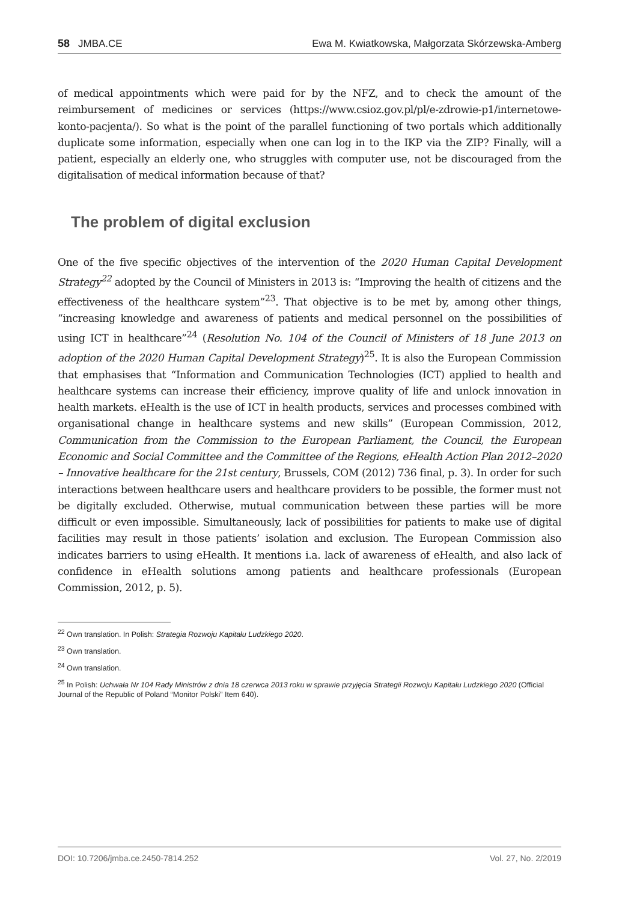58 JMBA.CE Ewa M. Kwiatkowska, Małgorzata Skórzewska-Amberg
of medical appointments which were paid for by the NFZ, and to check the amount of the reimbursement of medicines or services (https://www.csioz.gov.pl/pl/e-zdrowie-p1/internetowe-konto-pacjenta/). So what is the point of the parallel functioning of two portals which additionally duplicate some information, especially when one can log in to the IKP via the ZIP? Finally, will a patient, especially an elderly one, who struggles with computer use, not be discouraged from the digitalisation of medical information because of that?
The problem of digital exclusion
One of the five specific objectives of the intervention of the 2020 Human Capital Development Strategy<sup>22</sup> adopted by the Council of Ministers in 2013 is: “Improving the health of citizens and the effectiveness of the healthcare system”<sup>23</sup>. That objective is to be met by, among other things, “increasing knowledge and awareness of patients and medical personnel on the possibilities of using ICT in healthcare”<sup>24</sup> (Resolution No. 104 of the Council of Ministers of 18 June 2013 on adoption of the 2020 Human Capital Development Strategy)<sup>25</sup>. It is also the European Commission that emphasises that “Information and Communication Technologies (ICT) applied to health and healthcare systems can increase their efficiency, improve quality of life and unlock innovation in health markets. eHealth is the use of ICT in health products, services and processes combined with organisational change in healthcare systems and new skills” (European Commission, 2012, Communication from the Commission to the European Parliament, the Council, the European Economic and Social Committee and the Committee of the Regions, eHealth Action Plan 2012–2020 – Innovative healthcare for the 21st century, Brussels, COM (2012) 736 final, p. 3). In order for such interactions between healthcare users and healthcare providers to be possible, the former must not be digitally excluded. Otherwise, mutual communication between these parties will be more difficult or even impossible. Simultaneously, lack of possibilities for patients to make use of digital facilities may result in those patients’ isolation and exclusion. The European Commission also indicates barriers to using eHealth. It mentions i.a. lack of awareness of eHealth, and also lack of confidence in eHealth solutions among patients and healthcare professionals (European Commission, 2012, p. 5).
<sup>22</sup> Own translation. In Polish: Strategia Rozwoju Kapitału Ludzkiego 2020.
<sup>23</sup> Own translation.
<sup>24</sup> Own translation.
<sup>25</sup> In Polish: Uchwała Nr 104 Rady Ministrów z dnia 18 czerwca 2013 roku w sprawie przyjęcia Strategii Rozwoju Kapitału Ludzkiego 2020 (Official Journal of the Republic of Poland “Monitor Polski” Item 640).
DOI: 10.7206/jmba.ce.2450-7814.252 Vol. 27, No. 2/2019